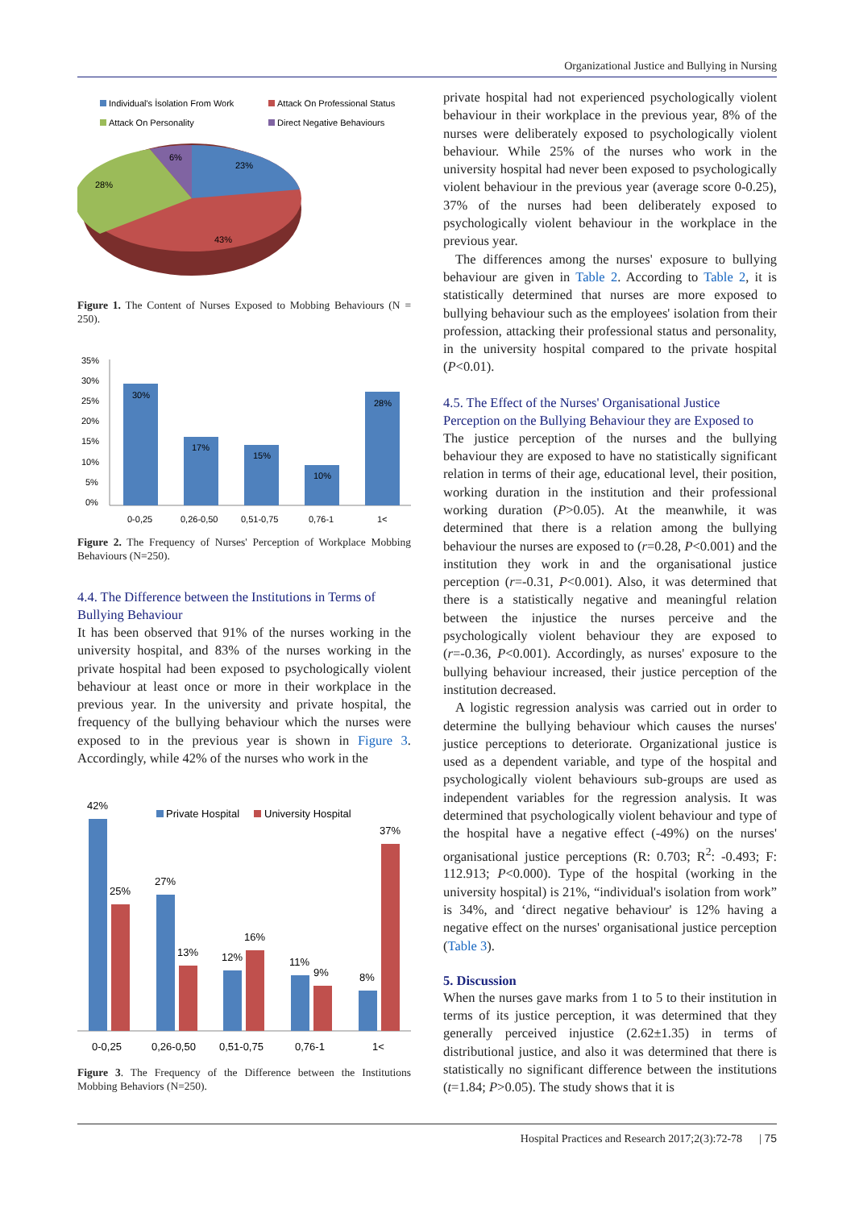Organizational Justice and Bullying in Nursing
Individual's İsolation From Work
Attack On Professional Status
Attack On Personality
Direct Negative Behaviours
23%
43%
28%
6%
Figure 1. The Content of Nurses Exposed to Mobbing Behaviours (N = 250).
35%
30%
25%
20%
15%
10%
5%
0%
30%
17%
15%
10%
28%
0-0,25
0,26-0,50
0,51-0,75
0,76-1
1<
Figure 2. The Frequency of Nurses' Perception of Workplace Mobbing Behaviours (N=250).
4.4. The Difference between the Institutions in Terms of Bullying Behaviour
It has been observed that 91% of the nurses working in the university hospital, and 83% of the nurses working in the private hospital had been exposed to psychologically violent behaviour at least once or more in their workplace in the previous year. In the university and private hospital, the frequency of the bullying behaviour which the nurses were exposed to in the previous year is shown in Figure 3. Accordingly, while 42% of the nurses who work in the
Private Hospital
University Hospital
42%
25%
27%
13%
12%
16%
11%
9%
8%
37%
0-0,25
0,26-0,50
0,51-0,75
0,76-1
1<
Figure 3. The Frequency of the Difference between the Institutions Mobbing Behaviors (N=250).
private hospital had not experienced psychologically violent behaviour in their workplace in the previous year, 8% of the nurses were deliberately exposed to psychologically violent behaviour. While 25% of the nurses who work in the university hospital had never been exposed to psychologically violent behaviour in the previous year (average score 0-0.25), 37% of the nurses had been deliberately exposed to psychologically violent behaviour in the workplace in the previous year.
The differences among the nurses' exposure to bullying behaviour are given in Table 2. According to Table 2, it is statistically determined that nurses are more exposed to bullying behaviour such as the employees' isolation from their profession, attacking their professional status and personality, in the university hospital compared to the private hospital (P<0.01).
4.5. The Effect of the Nurses' Organisational Justice Perception on the Bullying Behaviour they are Exposed to
The justice perception of the nurses and the bullying behaviour they are exposed to have no statistically significant relation in terms of their age, educational level, their position, working duration in the institution and their professional working duration (P>0.05). At the meanwhile, it was determined that there is a relation among the bullying behaviour the nurses are exposed to (r=0.28, P<0.001) and the institution they work in and the organisational justice perception (r=-0.31, P<0.001). Also, it was determined that there is a statistically negative and meaningful relation between the injustice the nurses perceive and the psychologically violent behaviour they are exposed to (r=-0.36, P<0.001). Accordingly, as nurses' exposure to the bullying behaviour increased, their justice perception of the institution decreased.
A logistic regression analysis was carried out in order to determine the bullying behaviour which causes the nurses' justice perceptions to deteriorate. Organizational justice is used as a dependent variable, and type of the hospital and psychologically violent behaviours sub-groups are used as independent variables for the regression analysis. It was determined that psychologically violent behaviour and type of the hospital have a negative effect (-49%) on the nurses' organisational justice perceptions (R: 0.703; R<sup>2</sup>: -0.493; F: 112.913; P<0.000). Type of the hospital (working in the university hospital) is 21%, “individual's isolation from work” is 34%, and ‘direct negative behaviour' is 12% having a negative effect on the nurses' organisational justice perception (Table 3).
5. Discussion
When the nurses gave marks from 1 to 5 to their institution in terms of its justice perception, it was determined that they generally perceived injustice (2.62±1.35) in terms of distributional justice, and also it was determined that there is statistically no significant difference between the institutions (t=1.84; P>0.05). The study shows that it is
Hospital Practices and Research 2017;2(3):72-78 | 75